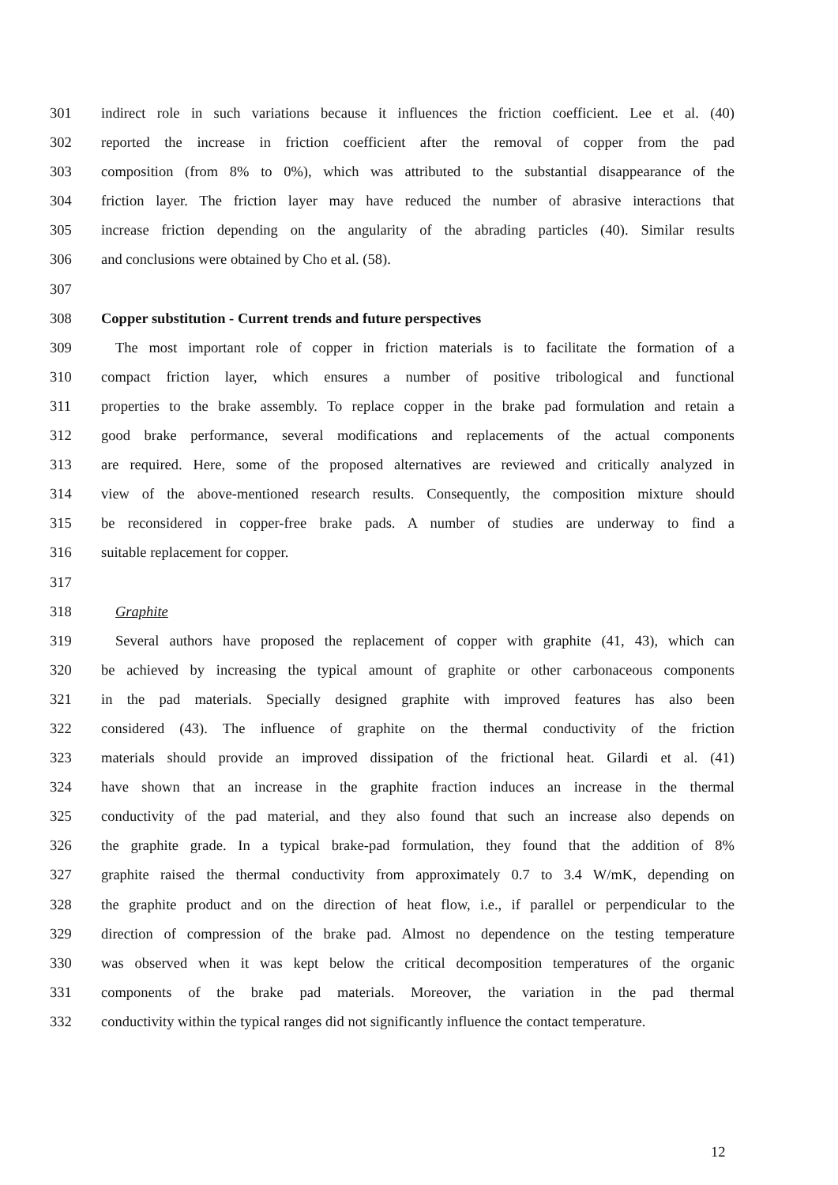301 indirect role in such variations because it influences the friction coefficient. Lee et al. (40)
302 reported the increase in friction coefficient after the removal of copper from the pad
303 composition (from 8% to 0%), which was attributed to the substantial disappearance of the
304 friction layer. The friction layer may have reduced the number of abrasive interactions that
305 increase friction depending on the angularity of the abrading particles (40). Similar results
306 and conclusions were obtained by Cho et al. (58).
307
308 Copper substitution - Current trends and future perspectives
309 The most important role of copper in friction materials is to facilitate the formation of a
310 compact friction layer, which ensures a number of positive tribological and functional
311 properties to the brake assembly. To replace copper in the brake pad formulation and retain a
312 good brake performance, several modifications and replacements of the actual components
313 are required. Here, some of the proposed alternatives are reviewed and critically analyzed in
314 view of the above-mentioned research results. Consequently, the composition mixture should
315 be reconsidered in copper-free brake pads. A number of studies are underway to find a
316 suitable replacement for copper.
317
318 Graphite
319 Several authors have proposed the replacement of copper with graphite (41, 43), which can
320 be achieved by increasing the typical amount of graphite or other carbonaceous components
321 in the pad materials. Specially designed graphite with improved features has also been
322 considered (43). The influence of graphite on the thermal conductivity of the friction
323 materials should provide an improved dissipation of the frictional heat. Gilardi et al. (41)
324 have shown that an increase in the graphite fraction induces an increase in the thermal
325 conductivity of the pad material, and they also found that such an increase also depends on
326 the graphite grade. In a typical brake-pad formulation, they found that the addition of 8%
327 graphite raised the thermal conductivity from approximately 0.7 to 3.4 W/mK, depending on
328 the graphite product and on the direction of heat flow, i.e., if parallel or perpendicular to the
329 direction of compression of the brake pad. Almost no dependence on the testing temperature
330 was observed when it was kept below the critical decomposition temperatures of the organic
331 components of the brake pad materials. Moreover, the variation in the pad thermal
332 conductivity within the typical ranges did not significantly influence the contact temperature.
12